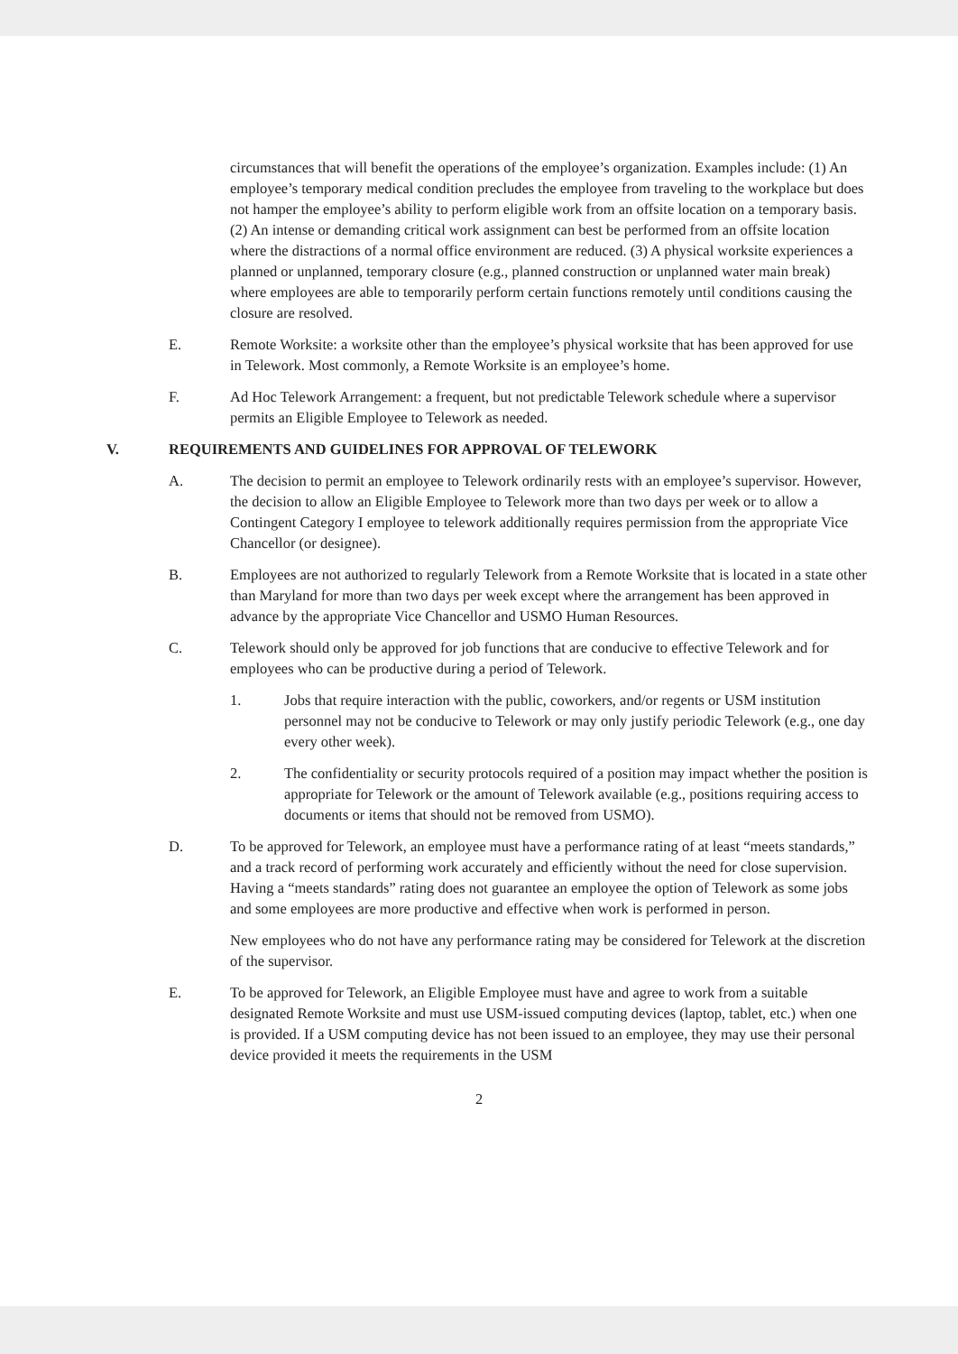circumstances that will benefit the operations of the employee’s organization. Examples include: (1) An employee’s temporary medical condition precludes the employee from traveling to the workplace but does not hamper the employee’s ability to perform eligible work from an offsite location on a temporary basis. (2) An intense or demanding critical work assignment can best be performed from an offsite location where the distractions of a normal office environment are reduced. (3) A physical worksite experiences a planned or unplanned, temporary closure (e.g., planned construction or unplanned water main break) where employees are able to temporarily perform certain functions remotely until conditions causing the closure are resolved.
E. Remote Worksite: a worksite other than the employee’s physical worksite that has been approved for use in Telework. Most commonly, a Remote Worksite is an employee’s home.
F. Ad Hoc Telework Arrangement: a frequent, but not predictable Telework schedule where a supervisor permits an Eligible Employee to Telework as needed.
V. REQUIREMENTS AND GUIDELINES FOR APPROVAL OF TELEWORK
A. The decision to permit an employee to Telework ordinarily rests with an employee’s supervisor. However, the decision to allow an Eligible Employee to Telework more than two days per week or to allow a Contingent Category I employee to telework additionally requires permission from the appropriate Vice Chancellor (or designee).
B. Employees are not authorized to regularly Telework from a Remote Worksite that is located in a state other than Maryland for more than two days per week except where the arrangement has been approved in advance by the appropriate Vice Chancellor and USMO Human Resources.
C. Telework should only be approved for job functions that are conducive to effective Telework and for employees who can be productive during a period of Telework.
1. Jobs that require interaction with the public, coworkers, and/or regents or USM institution personnel may not be conducive to Telework or may only justify periodic Telework (e.g., one day every other week).
2. The confidentiality or security protocols required of a position may impact whether the position is appropriate for Telework or the amount of Telework available (e.g., positions requiring access to documents or items that should not be removed from USMO).
D. To be approved for Telework, an employee must have a performance rating of at least “meets standards,” and a track record of performing work accurately and efficiently without the need for close supervision. Having a “meets standards” rating does not guarantee an employee the option of Telework as some jobs and some employees are more productive and effective when work is performed in person.
New employees who do not have any performance rating may be considered for Telework at the discretion of the supervisor.
E. To be approved for Telework, an Eligible Employee must have and agree to work from a suitable designated Remote Worksite and must use USM-issued computing devices (laptop, tablet, etc.) when one is provided. If a USM computing device has not been issued to an employee, they may use their personal device provided it meets the requirements in the USM
2